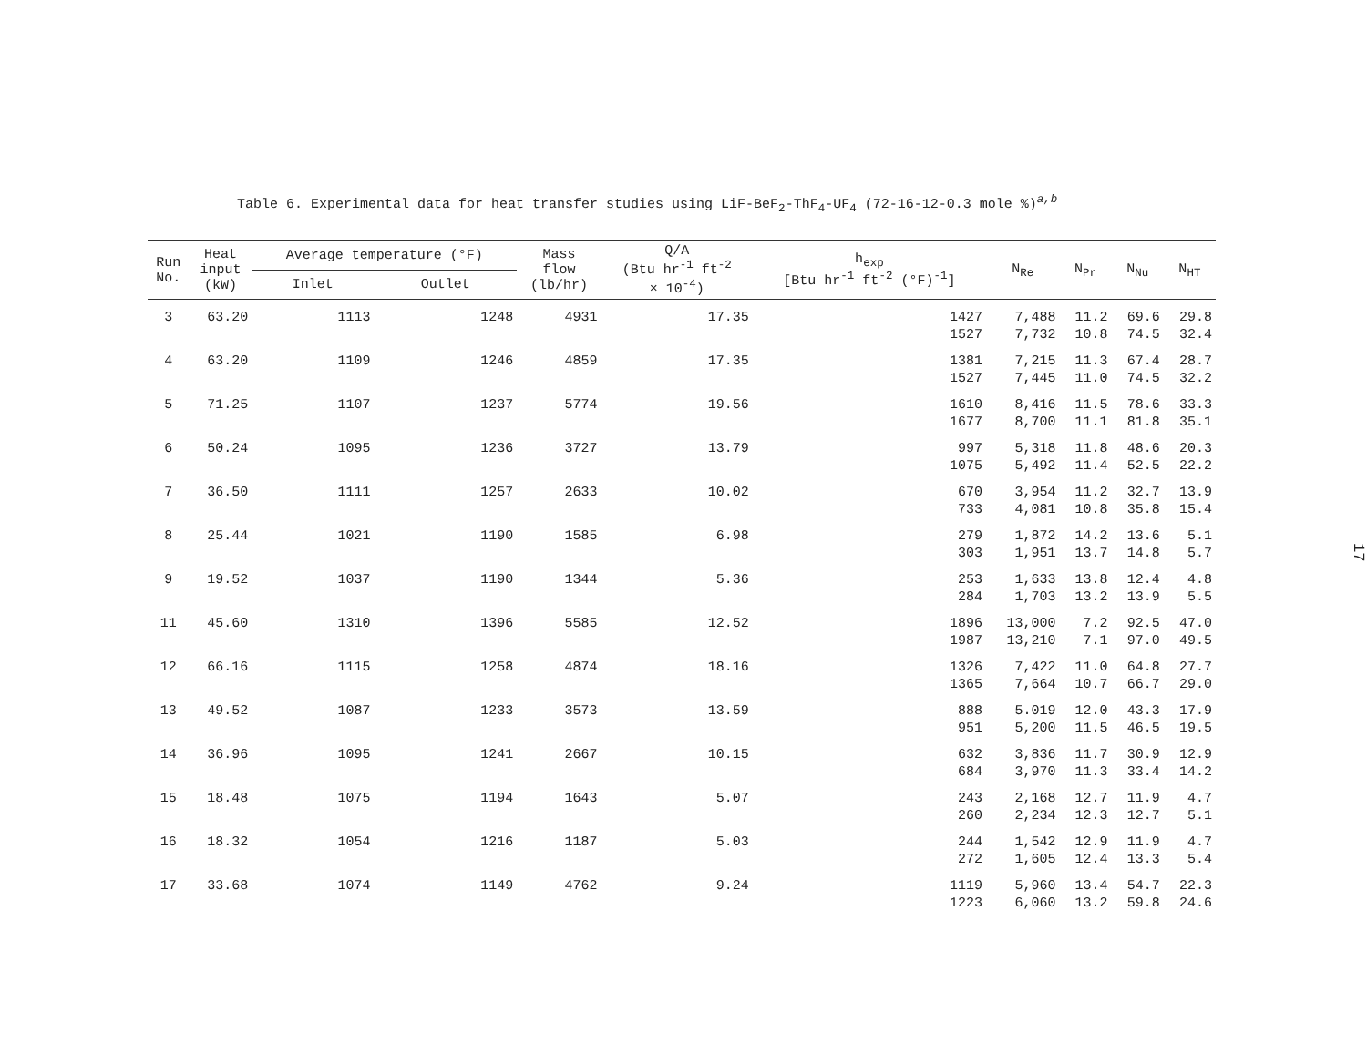Table 6. Experimental data for heat transfer studies using LiF-BeF<sub>2</sub>-ThF<sub>4</sub>-UF<sub>4</sub> (72-16-12-0.3 mole %)<sup>a,b</sup>
| Run No. | Heat input (kW) | Average temperature (°F) | | Mass flow (lb/hr) | Q/A (Btu hr<sup>-1</sup> ft<sup>-2</sup> × 10<sup>-4</sup>) | h<sub>exp</sub> [Btu hr<sup>-1</sup> ft<sup>-2</sup> (°F)<sup>-1</sup>] | N<sub>Re</sub> | N<sub>Pr</sub> | N<sub>Nu</sub> | N<sub>HT</sub> |
| --- | --- | --- | --- | --- | --- | --- | --- | --- | --- | --- |
| | | Inlet | Outlet | | | | | | | |
| 3 | 63.20 | 1113 | 1248 | 4931 | 17.35 | 1427 | 7,488 | 11.2 | 69.6 | 29.8 |
| | | | | | | 1527 | 7,732 | 10.8 | 74.5 | 32.4 |
| 4 | 63.20 | 1109 | 1246 | 4859 | 17.35 | 1381 | 7,215 | 11.3 | 67.4 | 28.7 |
| | | | | | | 1527 | 7,445 | 11.0 | 74.5 | 32.2 |
| 5 | 71.25 | 1107 | 1237 | 5774 | 19.56 | 1610 | 8,416 | 11.5 | 78.6 | 33.3 |
| | | | | | | 1677 | 8,700 | 11.1 | 81.8 | 35.1 |
| 6 | 50.24 | 1095 | 1236 | 3727 | 13.79 | 997 | 5,318 | 11.8 | 48.6 | 20.3 |
| | | | | | | 1075 | 5,492 | 11.4 | 52.5 | 22.2 |
| 7 | 36.50 | 1111 | 1257 | 2633 | 10.02 | 670 | 3,954 | 11.2 | 32.7 | 13.9 |
| | | | | | | 733 | 4,081 | 10.8 | 35.8 | 15.4 |
| 8 | 25.44 | 1021 | 1190 | 1585 | 6.98 | 279 | 1,872 | 14.2 | 13.6 | 5.1 |
| | | | | | | 303 | 1,951 | 13.7 | 14.8 | 5.7 |
| 9 | 19.52 | 1037 | 1190 | 1344 | 5.36 | 253 | 1,633 | 13.8 | 12.4 | 4.8 |
| | | | | | | 284 | 1,703 | 13.2 | 13.9 | 5.5 |
| 11 | 45.60 | 1310 | 1396 | 5585 | 12.52 | 1896 | 13,000 | 7.2 | 92.5 | 47.0 |
| | | | | | | 1987 | 13,210 | 7.1 | 97.0 | 49.5 |
| 12 | 66.16 | 1115 | 1258 | 4874 | 18.16 | 1326 | 7,422 | 11.0 | 64.8 | 27.7 |
| | | | | | | 1365 | 7,664 | 10.7 | 66.7 | 29.0 |
| 13 | 49.52 | 1087 | 1233 | 3573 | 13.59 | 888 | 5.019 | 12.0 | 43.3 | 17.9 |
| | | | | | | 951 | 5,200 | 11.5 | 46.5 | 19.5 |
| 14 | 36.96 | 1095 | 1241 | 2667 | 10.15 | 632 | 3,836 | 11.7 | 30.9 | 12.9 |
| | | | | | | 684 | 3,970 | 11.3 | 33.4 | 14.2 |
| 15 | 18.48 | 1075 | 1194 | 1643 | 5.07 | 243 | 2,168 | 12.7 | 11.9 | 4.7 |
| | | | | | | 260 | 2,234 | 12.3 | 12.7 | 5.1 |
| 16 | 18.32 | 1054 | 1216 | 1187 | 5.03 | 244 | 1,542 | 12.9 | 11.9 | 4.7 |
| | | | | | | 272 | 1,605 | 12.4 | 13.3 | 5.4 |
| 17 | 33.68 | 1074 | 1149 | 4762 | 9.24 | 1119 | 5,960 | 13.4 | 54.7 | 22.3 |
| | | | | | | 1223 | 6,060 | 13.2 | 59.8 | 24.6 |
17